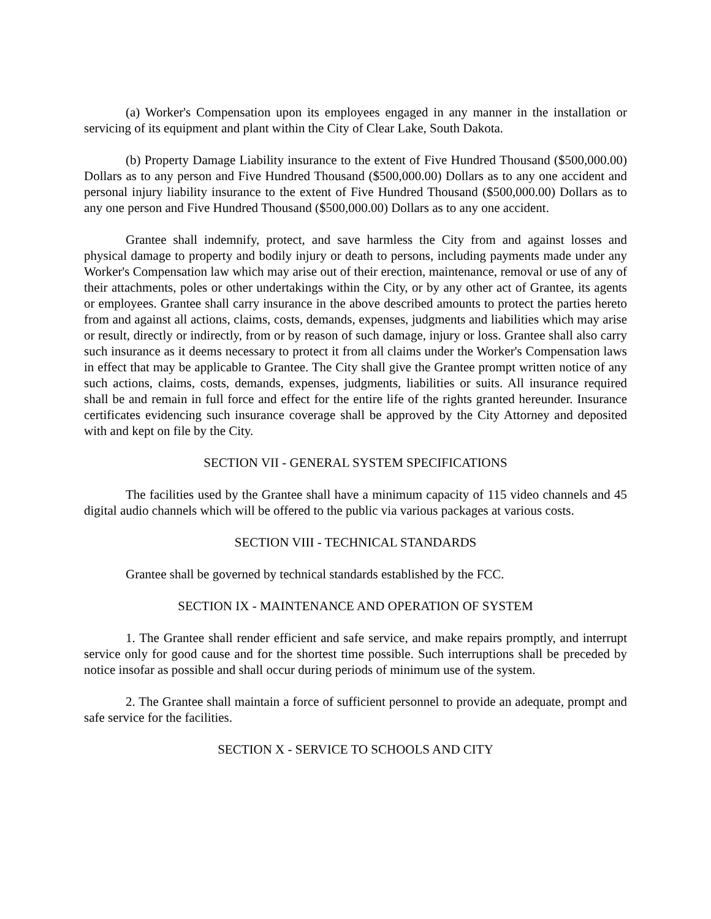(a) Worker's Compensation upon its employees engaged in any manner in the installation or servicing of its equipment and plant within the City of Clear Lake, South Dakota.
(b) Property Damage Liability insurance to the extent of Five Hundred Thousand ($500,000.00) Dollars as to any person and Five Hundred Thousand ($500,000.00) Dollars as to any one accident and personal injury liability insurance to the extent of Five Hundred Thousand ($500,000.00) Dollars as to any one person and Five Hundred Thousand ($500,000.00) Dollars as to any one accident.
Grantee shall indemnify, protect, and save harmless the City from and against losses and physical damage to property and bodily injury or death to persons, including payments made under any Worker's Compensation law which may arise out of their erection, maintenance, removal or use of any of their attachments, poles or other undertakings within the City, or by any other act of Grantee, its agents or employees. Grantee shall carry insurance in the above described amounts to protect the parties hereto from and against all actions, claims, costs, demands, expenses, judgments and liabilities which may arise or result, directly or indirectly, from or by reason of such damage, injury or loss. Grantee shall also carry such insurance as it deems necessary to protect it from all claims under the Worker's Compensation laws in effect that may be applicable to Grantee. The City shall give the Grantee prompt written notice of any such actions, claims, costs, demands, expenses, judgments, liabilities or suits. All insurance required shall be and remain in full force and effect for the entire life of the rights granted hereunder. Insurance certificates evidencing such insurance coverage shall be approved by the City Attorney and deposited with and kept on file by the City.
SECTION VII - GENERAL SYSTEM SPECIFICATIONS
The facilities used by the Grantee shall have a minimum capacity of 115 video channels and 45 digital audio channels which will be offered to the public via various packages at various costs.
SECTION VIII - TECHNICAL STANDARDS
Grantee shall be governed by technical standards established by the FCC.
SECTION IX - MAINTENANCE AND OPERATION OF SYSTEM
1. The Grantee shall render efficient and safe service, and make repairs promptly, and interrupt service only for good cause and for the shortest time possible. Such interruptions shall be preceded by notice insofar as possible and shall occur during periods of minimum use of the system.
2. The Grantee shall maintain a force of sufficient personnel to provide an adequate, prompt and safe service for the facilities.
SECTION X - SERVICE TO SCHOOLS AND CITY